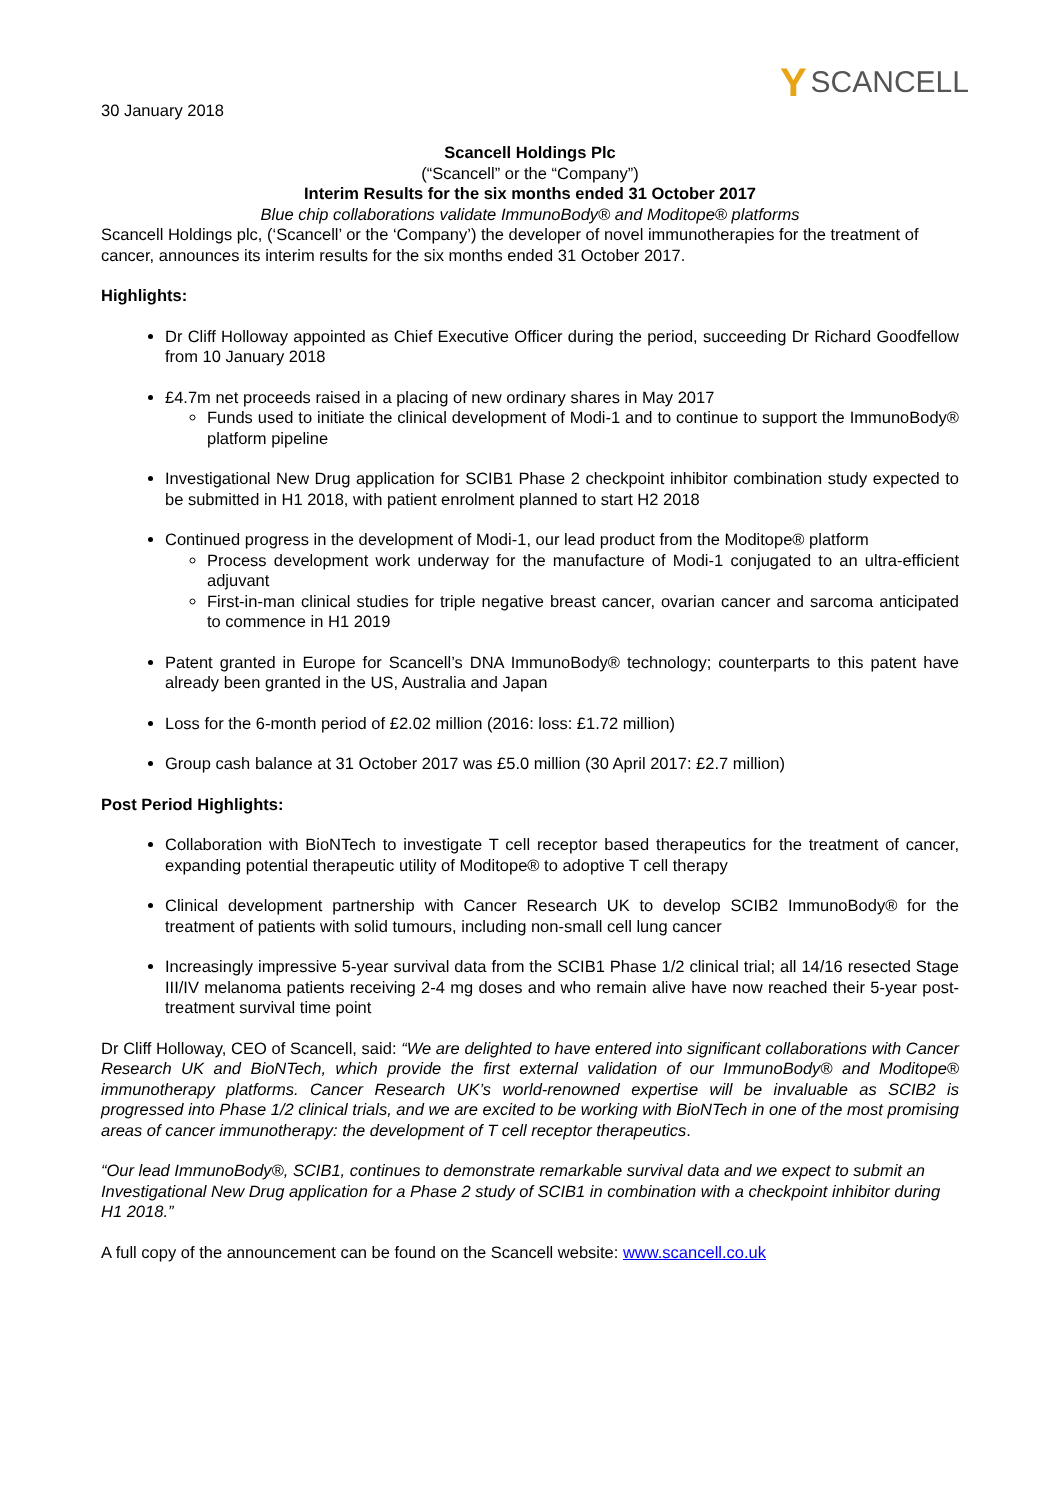30 January 2018
Y SCANCELL
Scancell Holdings Plc
(“Scancell” or the “Company”)
Interim Results for the six months ended 31 October 2017
Blue chip collaborations validate ImmunoBody® and Moditope® platforms
Scancell Holdings plc, (‘Scancell’ or the ‘Company’) the developer of novel immunotherapies for the treatment of cancer, announces its interim results for the six months ended 31 October 2017.
Highlights:
Dr Cliff Holloway appointed as Chief Executive Officer during the period, succeeding Dr Richard Goodfellow from 10 January 2018
£4.7m net proceeds raised in a placing of new ordinary shares in May 2017
Funds used to initiate the clinical development of Modi-1 and to continue to support the ImmunoBody® platform pipeline
Investigational New Drug application for SCIB1 Phase 2 checkpoint inhibitor combination study expected to be submitted in H1 2018, with patient enrolment planned to start H2 2018
Continued progress in the development of Modi-1, our lead product from the Moditope® platform
Process development work underway for the manufacture of Modi-1 conjugated to an ultra-efficient adjuvant
First-in-man clinical studies for triple negative breast cancer, ovarian cancer and sarcoma anticipated to commence in H1 2019
Patent granted in Europe for Scancell’s DNA ImmunoBody® technology; counterparts to this patent have already been granted in the US, Australia and Japan
Loss for the 6-month period of £2.02 million (2016: loss: £1.72 million)
Group cash balance at 31 October 2017 was £5.0 million (30 April 2017: £2.7 million)
Post Period Highlights:
Collaboration with BioNTech to investigate T cell receptor based therapeutics for the treatment of cancer, expanding potential therapeutic utility of Moditope® to adoptive T cell therapy
Clinical development partnership with Cancer Research UK to develop SCIB2 ImmunoBody® for the treatment of patients with solid tumours, including non-small cell lung cancer
Increasingly impressive 5-year survival data from the SCIB1 Phase 1/2 clinical trial; all 14/16 resected Stage III/IV melanoma patients receiving 2-4 mg doses and who remain alive have now reached their 5-year post-treatment survival time point
Dr Cliff Holloway, CEO of Scancell, said: “We are delighted to have entered into significant collaborations with Cancer Research UK and BioNTech, which provide the first external validation of our ImmunoBody® and Moditope® immunotherapy platforms. Cancer Research UK’s world-renowned expertise will be invaluable as SCIB2 is progressed into Phase 1/2 clinical trials, and we are excited to be working with BioNTech in one of the most promising areas of cancer immunotherapy: the development of T cell receptor therapeutics.
“Our lead ImmunoBody®, SCIB1, continues to demonstrate remarkable survival data and we expect to submit an Investigational New Drug application for a Phase 2 study of SCIB1 in combination with a checkpoint inhibitor during H1 2018.”
A full copy of the announcement can be found on the Scancell website: www.scancell.co.uk